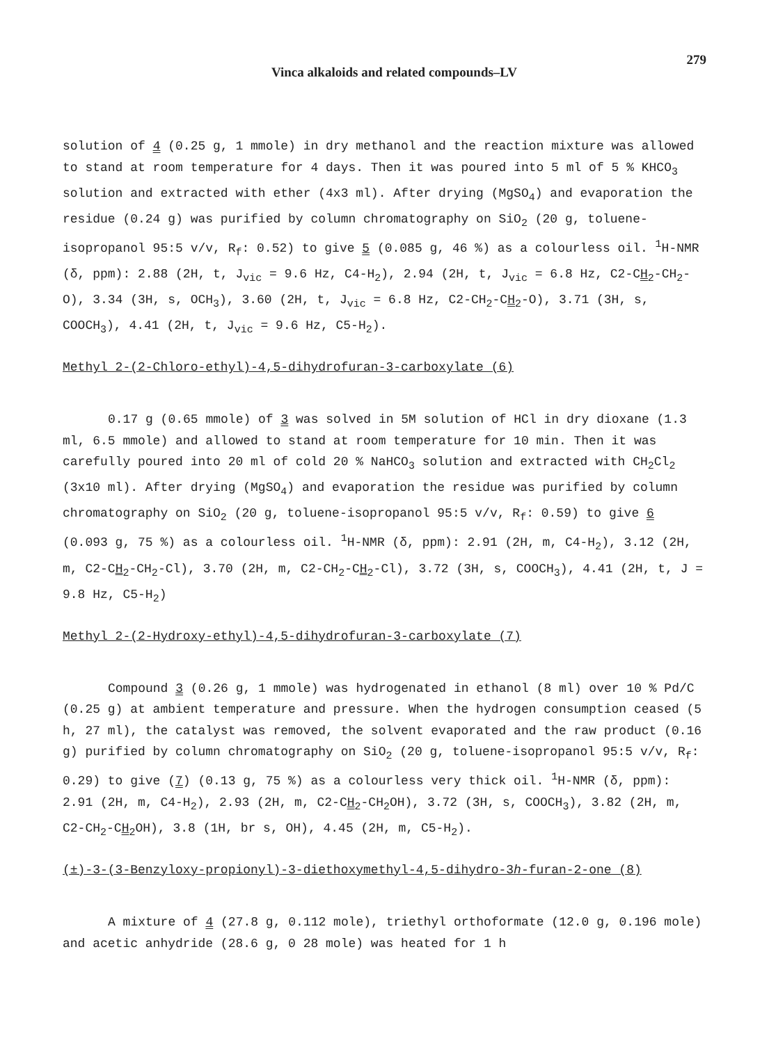Vinca alkaloids and related compounds–LV 279
solution of 4 (0.25 g, 1 mmole) in dry methanol and the reaction mixture was allowed to stand at room temperature for 4 days. Then it was poured into 5 ml of 5 % KHCO<sub>3</sub> solution and extracted with ether (4x3 ml). After drying (MgSO<sub>4</sub>) and evaporation the residue (0.24 g) was purified by column chromatography on SiO<sub>2</sub> (20 g, toluene-isopropanol 95:5 v/v, R<sub>f</sub>: 0.52) to give 5 (0.085 g, 46 %) as a colourless oil. <sup>1</sup>H-NMR (δ, ppm): 2.88 (2H, t, J<sub>vic</sub> = 9.6 Hz, C4-H<sub>2</sub>), 2.94 (2H, t, J<sub>vic</sub> = 6.8 Hz, C2-CH<sub>2</sub>-CH<sub>2</sub>-O), 3.34 (3H, s, OCH<sub>3</sub>), 3.60 (2H, t, J<sub>vic</sub> = 6.8 Hz, C2-CH<sub>2</sub>-CH<sub>2</sub>-O), 3.71 (3H, s, COOCH<sub>3</sub>), 4.41 (2H, t, J<sub>vic</sub> = 9.6 Hz, C5-H<sub>2</sub>).
Methyl 2-(2-Chloro-ethyl)-4,5-dihydrofuran-3-carboxylate (6)
0.17 g (0.65 mmole) of 3 was solved in 5M solution of HCl in dry dioxane (1.3 ml, 6.5 mmole) and allowed to stand at room temperature for 10 min. Then it was carefully poured into 20 ml of cold 20 % NaHCO<sub>3</sub> solution and extracted with CH<sub>2</sub>Cl<sub>2</sub> (3x10 ml). After drying (MgSO<sub>4</sub>) and evaporation the residue was purified by column chromatography on SiO<sub>2</sub> (20 g, toluene-isopropanol 95:5 v/v, R<sub>f</sub>: 0.59) to give 6 (0.093 g, 75 %) as a colourless oil. <sup>1</sup>H-NMR (δ, ppm): 2.91 (2H, m, C4-H<sub>2</sub>), 3.12 (2H, m, C2-CH<sub>2</sub>-CH<sub>2</sub>-Cl), 3.70 (2H, m, C2-CH<sub>2</sub>-CH<sub>2</sub>-Cl), 3.72 (3H, s, COOCH<sub>3</sub>), 4.41 (2H, t, J = 9.8 Hz, C5-H<sub>2</sub>)
Methyl 2-(2-Hydroxy-ethyl)-4,5-dihydrofuran-3-carboxylate (7)
Compound 3 (0.26 g, 1 mmole) was hydrogenated in ethanol (8 ml) over 10 % Pd/C (0.25 g) at ambient temperature and pressure. When the hydrogen consumption ceased (5 h, 27 ml), the catalyst was removed, the solvent evaporated and the raw product (0.16 g) purified by column chromatography on SiO<sub>2</sub> (20 g, toluene-isopropanol 95:5 v/v, R<sub>f</sub>: 0.29) to give (7) (0.13 g, 75 %) as a colourless very thick oil. <sup>1</sup>H-NMR (δ, ppm): 2.91 (2H, m, C4-H<sub>2</sub>), 2.93 (2H, m, C2-CH<sub>2</sub>-CH<sub>2</sub>OH), 3.72 (3H, s, COOCH<sub>3</sub>), 3.82 (2H, m, C2-CH<sub>2</sub>-CH<sub>2</sub>OH), 3.8 (1H, br s, OH), 4.45 (2H, m, C5-H<sub>2</sub>).
(±)-3-(3-Benzyloxy-propionyl)-3-diethoxymethyl-4,5-dihydro-3h-furan-2-one (8)
A mixture of 4 (27.8 g, 0.112 mole), triethyl orthoformate (12.0 g, 0.196 mole) and acetic anhydride (28.6 g, 0 28 mole) was heated for 1 h